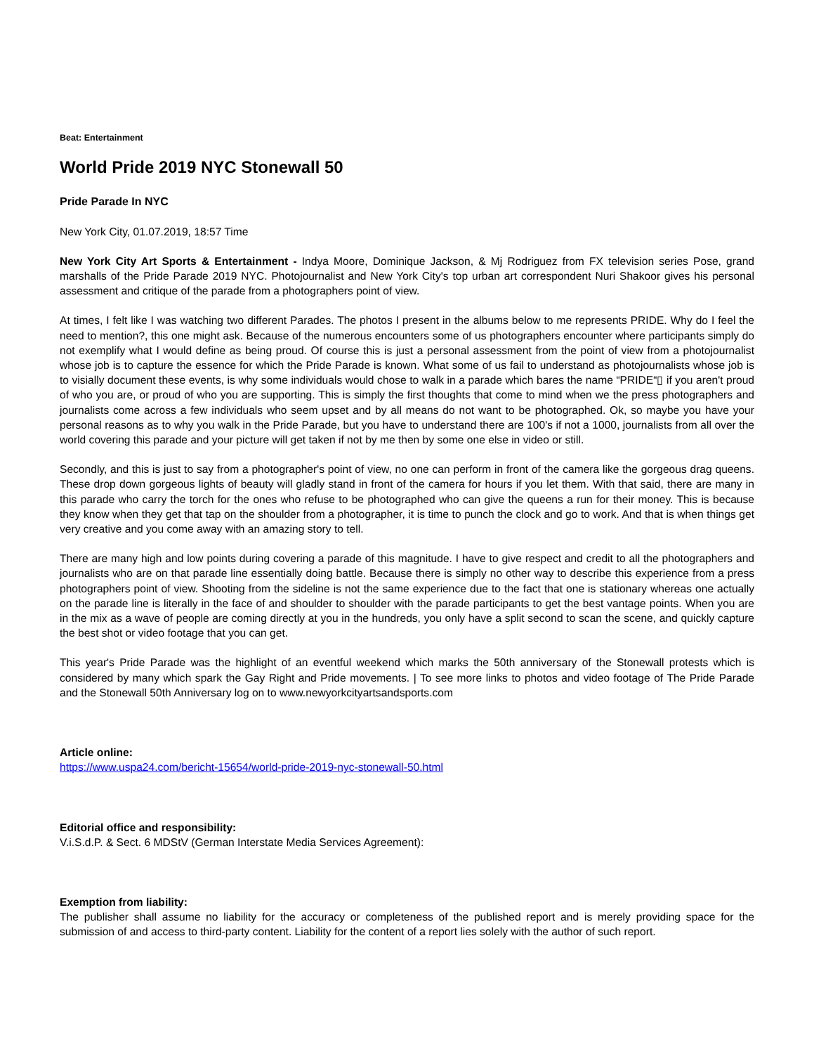Beat: Entertainment
World Pride 2019 NYC Stonewall 50
Pride Parade In NYC
New York City, 01.07.2019, 18:57 Time
New York City Art Sports & Entertainment - Indya Moore, Dominique Jackson, & Mj Rodriguez from FX television series Pose, grand marshalls of the Pride Parade 2019 NYC. Photojournalist and New York City's top urban art correspondent Nuri Shakoor gives his personal assessment and critique of the parade from a photographers point of view.
At times, I felt like I was watching two different Parades. The photos I present in the albums below to me represents PRIDE. Why do I feel the need to mention?, this one might ask. Because of the numerous encounters some of us photographers encounter where participants simply do not exemplify what I would define as being proud. Of course this is just a personal assessment from the point of view from a photojournalist whose job is to capture the essence for which the Pride Parade is known. What some of us fail to understand as photojournalists whose job is to visially document these events, is why some individuals would chose to walk in a parade which bares the name “PRIDE“▯ if you aren't proud of who you are, or proud of who you are supporting. This is simply the first thoughts that come to mind when we the press photographers and journalists come across a few individuals who seem upset and by all means do not want to be photographed. Ok, so maybe you have your personal reasons as to why you walk in the Pride Parade, but you have to understand there are 100's if not a 1000, journalists from all over the world covering this parade and your picture will get taken if not by me then by some one else in video or still.
Secondly, and this is just to say from a photographer's point of view, no one can perform in front of the camera like the gorgeous drag queens. These drop down gorgeous lights of beauty will gladly stand in front of the camera for hours if you let them. With that said, there are many in this parade who carry the torch for the ones who refuse to be photographed who can give the queens a run for their money. This is because they know when they get that tap on the shoulder from a photographer, it is time to punch the clock and go to work. And that is when things get very creative and you come away with an amazing story to tell.
There are many high and low points during covering a parade of this magnitude. I have to give respect and credit to all the photographers and journalists who are on that parade line essentially doing battle. Because there is simply no other way to describe this experience from a press photographers point of view. Shooting from the sideline is not the same experience due to the fact that one is stationary whereas one actually on the parade line is literally in the face of and shoulder to shoulder with the parade participants to get the best vantage points. When you are in the mix as a wave of people are coming directly at you in the hundreds, you only have a split second to scan the scene, and quickly capture the best shot or video footage that you can get.
This year's Pride Parade was the highlight of an eventful weekend which marks the 50th anniversary of the Stonewall protests which is considered by many which spark the Gay Right and Pride movements. | To see more links to photos and video footage of The Pride Parade and the Stonewall 50th Anniversary log on to www.newyorkcityartsandsports.com
Article online:
https://www.uspa24.com/bericht-15654/world-pride-2019-nyc-stonewall-50.html
Editorial office and responsibility:
V.i.S.d.P. & Sect. 6 MDStV (German Interstate Media Services Agreement):
Exemption from liability:
The publisher shall assume no liability for the accuracy or completeness of the published report and is merely providing space for the submission of and access to third-party content. Liability for the content of a report lies solely with the author of such report.